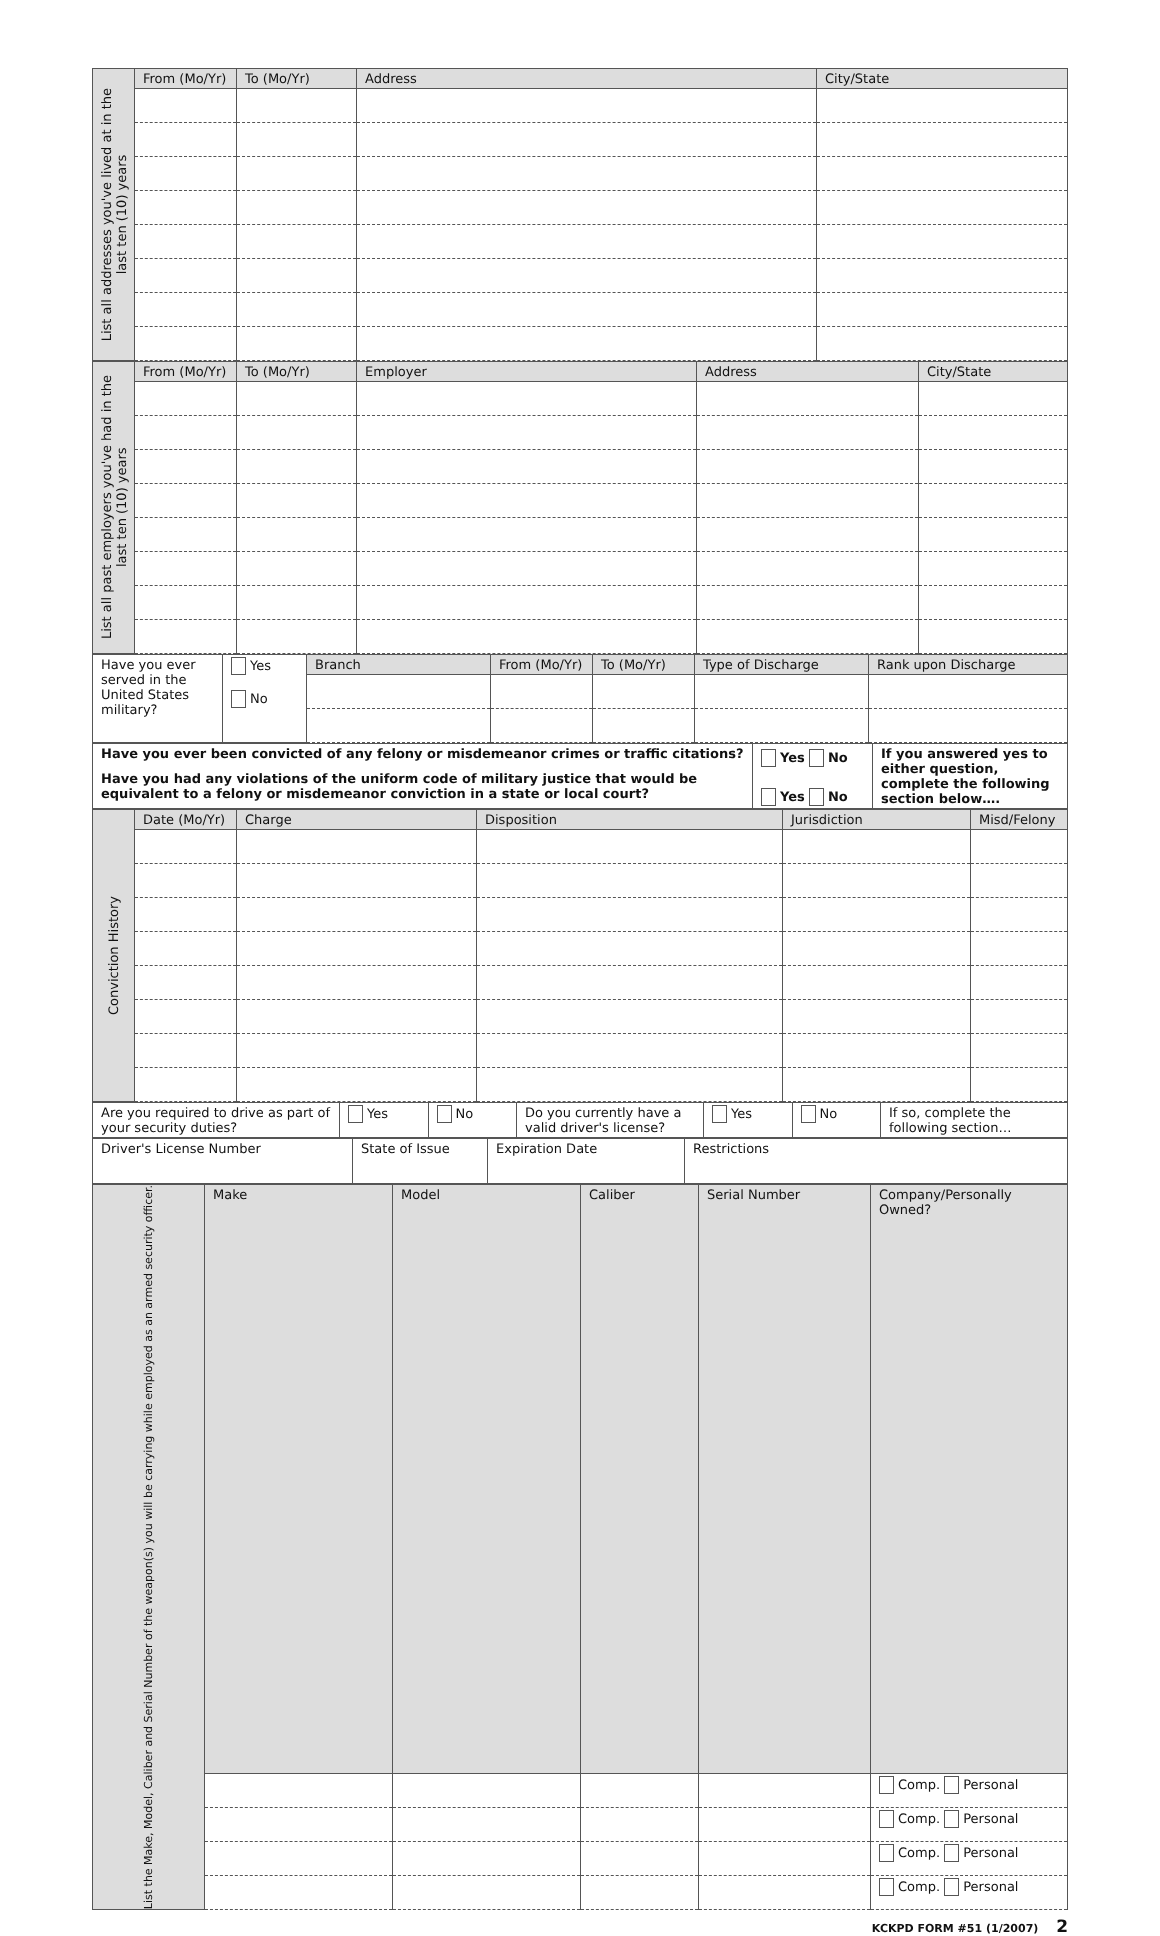| List all addresses you've lived at in the last ten (10) years | From (Mo/Yr) | To (Mo/Yr) | Address | City/State |
| List all past employers you've had in the last ten (10) years | From (Mo/Yr) | To (Mo/Yr) | Employer | Address | City/State |
| Have you ever served in the United States military? | Yes No | Branch | From (Mo/Yr) | To (Mo/Yr) | Type of Discharge | Rank upon Discharge |
| Have you ever been convicted of any felony or misdemeanor crimes or traffic citations? | Yes No | If you answered yes to either question, complete the following section below…. |
| Have you had any violations of the uniform code of military justice that would be equivalent to a felony or misdemeanor conviction in a state or local court? | Yes No | |
| Conviction History | Date (Mo/Yr) | Charge | Disposition | Jurisdiction | Misd/Felony |
| Are you required to drive as part of your security duties? | Yes | No | Do you currently have a valid driver's license? | Yes | No | If so, complete the following section… |
| Driver's License Number | State of Issue | Expiration Date | Restrictions |
| List the Make, Model, Caliber and Serial Number of the weapon(s) you will be carrying while employed as an armed security officer. | Make | Model | Caliber | Serial Number | Company/Personally Owned? |
| | | | | | Comp. Personal |
| | | | | | Comp. Personal |
| | | | | | Comp. Personal |
| | | | | | Comp. Personal |
KCKPD FORM #51 (1/2007) 2